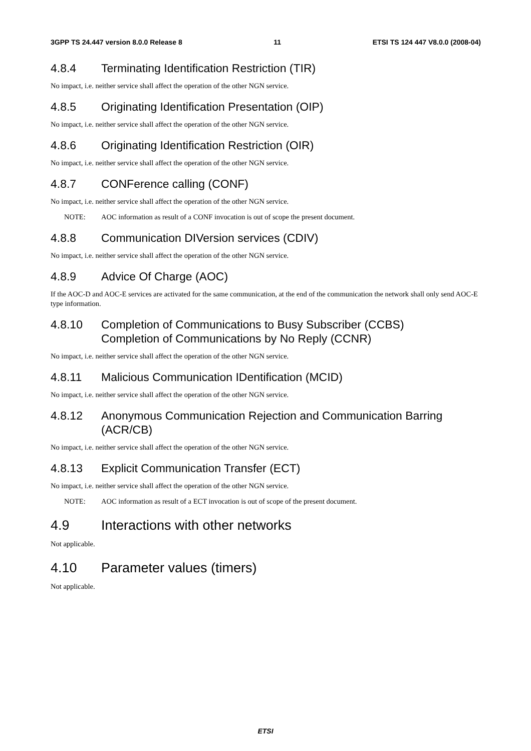3GPP TS 24.447 version 8.0.0 Release 8 11 ETSI TS 124 447 V8.0.0 (2008-04)
4.8.4 Terminating Identification Restriction (TIR)
No impact, i.e. neither service shall affect the operation of the other NGN service.
4.8.5 Originating Identification Presentation (OIP)
No impact, i.e. neither service shall affect the operation of the other NGN service.
4.8.6 Originating Identification Restriction (OIR)
No impact, i.e. neither service shall affect the operation of the other NGN service.
4.8.7 CONFerence calling (CONF)
No impact, i.e. neither service shall affect the operation of the other NGN service.
NOTE: AOC information as result of a CONF invocation is out of scope the present document.
4.8.8 Communication DIVersion services (CDIV)
No impact, i.e. neither service shall affect the operation of the other NGN service.
4.8.9 Advice Of Charge (AOC)
If the AOC-D and AOC-E services are activated for the same communication, at the end of the communication the network shall only send AOC-E type information.
4.8.10 Completion of Communications to Busy Subscriber (CCBS)
Completion of Communications by No Reply (CCNR)
No impact, i.e. neither service shall affect the operation of the other NGN service.
4.8.11 Malicious Communication IDentification (MCID)
No impact, i.e. neither service shall affect the operation of the other NGN service.
4.8.12 Anonymous Communication Rejection and Communication Barring (ACR/CB)
No impact, i.e. neither service shall affect the operation of the other NGN service.
4.8.13 Explicit Communication Transfer (ECT)
No impact, i.e. neither service shall affect the operation of the other NGN service.
NOTE: AOC information as result of a ECT invocation is out of scope of the present document.
4.9 Interactions with other networks
Not applicable.
4.10 Parameter values (timers)
Not applicable.
ETSI